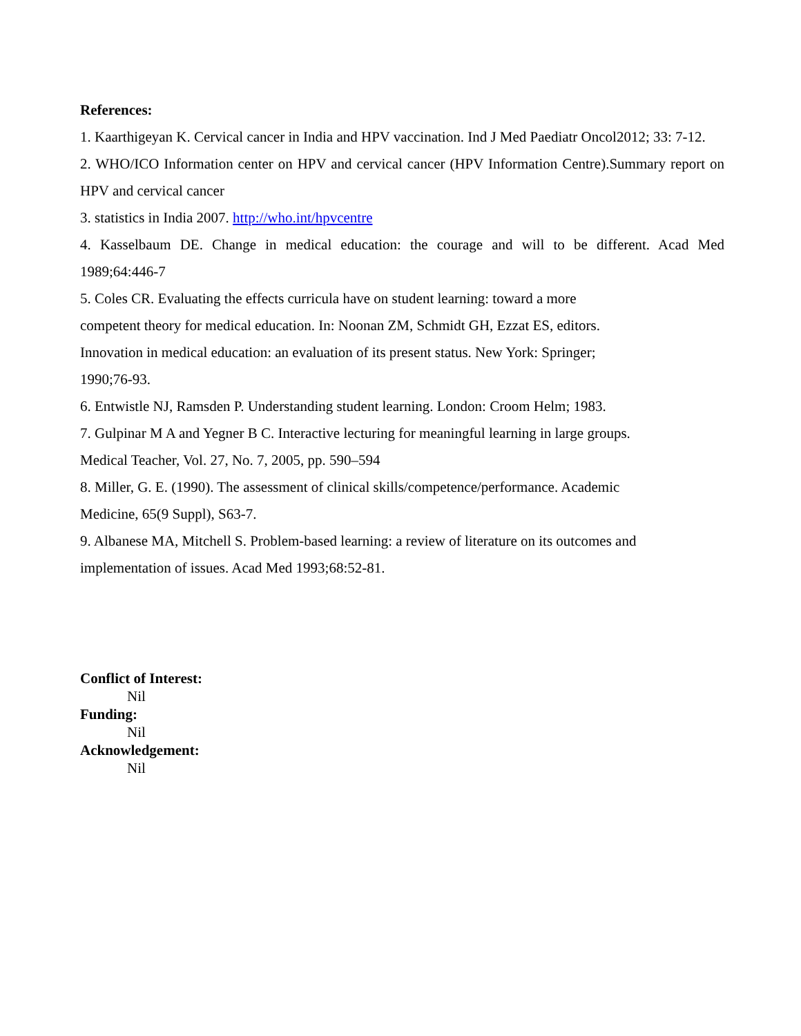References:
1. Kaarthigeyan K. Cervical cancer in India and HPV vaccination. Ind J Med Paediatr Oncol2012; 33: 7-12.
2. WHO/ICO Information center on HPV and cervical cancer (HPV Information Centre).Summary report on HPV and cervical cancer
3. statistics in India 2007. http://who.int/hpvcentre
4. Kasselbaum DE. Change in medical education: the courage and will to be different. Acad Med 1989;64:446-7
5. Coles CR. Evaluating the effects curricula have on student learning: toward a more
competent theory for medical education. In: Noonan ZM, Schmidt GH, Ezzat ES, editors.
Innovation in medical education: an evaluation of its present status. New York: Springer;
1990;76-93.
6. Entwistle NJ, Ramsden P. Understanding student learning. London: Croom Helm; 1983.
7. Gulpinar M A and Yegner B C. Interactive lecturing for meaningful learning in large groups.
Medical Teacher, Vol. 27, No. 7, 2005, pp. 590–594
8. Miller, G. E. (1990). The assessment of clinical skills/competence/performance. Academic
Medicine, 65(9 Suppl), S63-7.
9. Albanese MA, Mitchell S. Problem-based learning: a review of literature on its outcomes and
implementation of issues. Acad Med 1993;68:52-81.
Conflict of Interest:
Nil
Funding:
Nil
Acknowledgement:
Nil